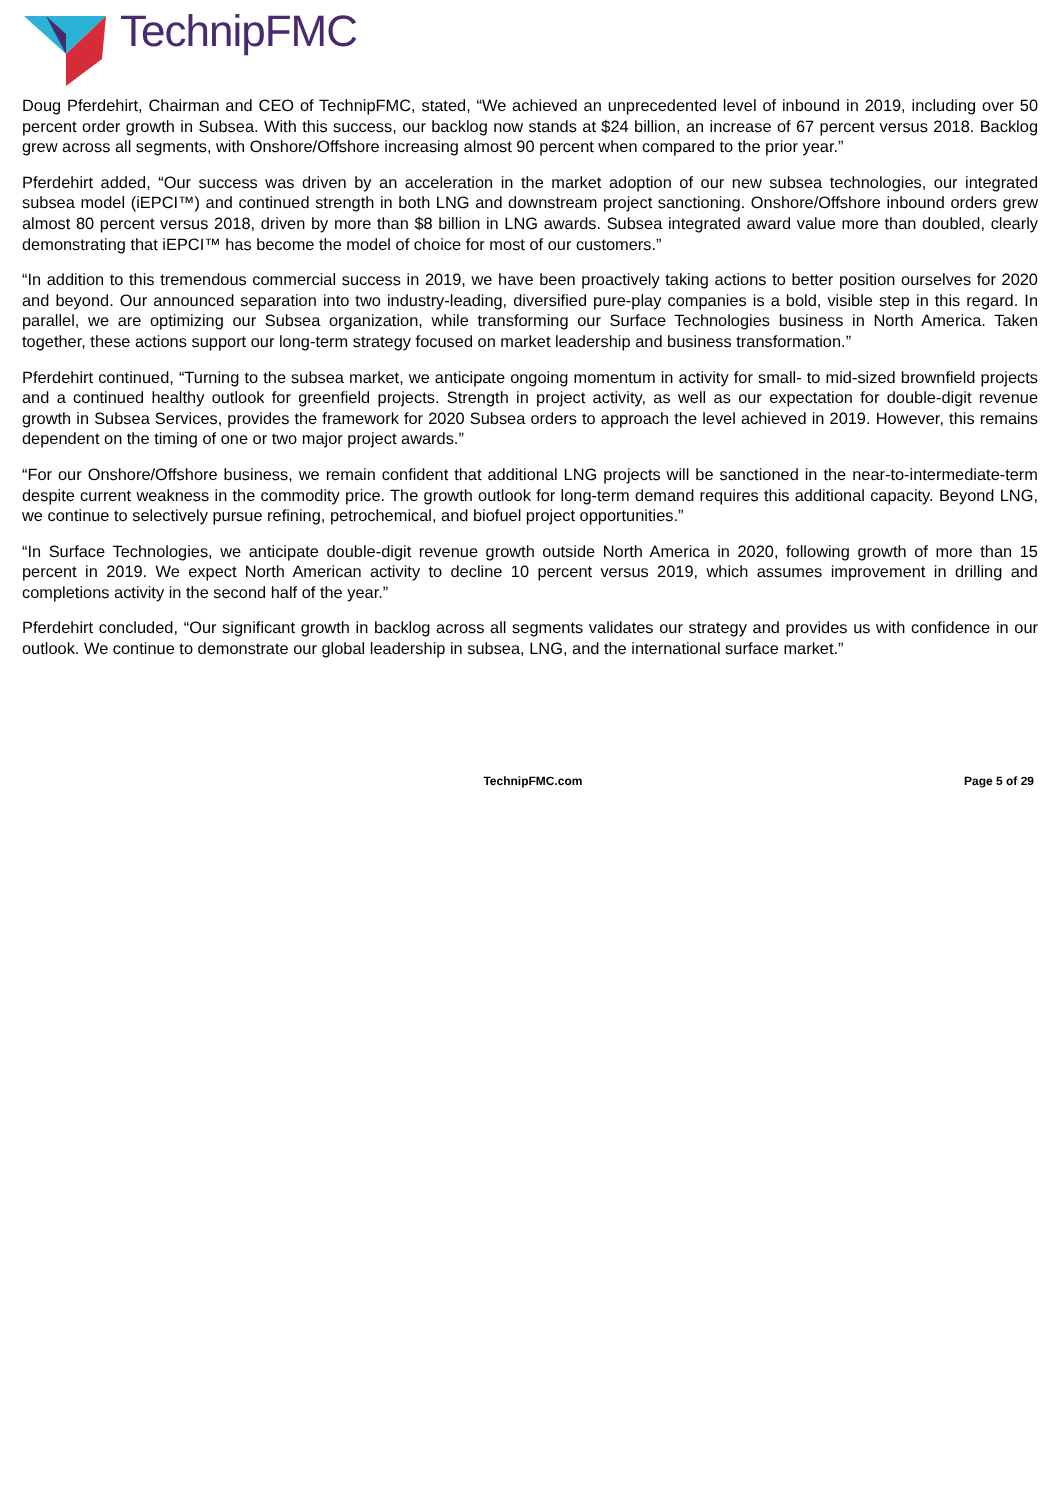TechnipFMC
Doug Pferdehirt, Chairman and CEO of TechnipFMC, stated, “We achieved an unprecedented level of inbound in 2019, including over 50 percent order growth in Subsea. With this success, our backlog now stands at $24 billion, an increase of 67 percent versus 2018. Backlog grew across all segments, with Onshore/Offshore increasing almost 90 percent when compared to the prior year.”
Pferdehirt added, “Our success was driven by an acceleration in the market adoption of our new subsea technologies, our integrated subsea model (iEPCI™) and continued strength in both LNG and downstream project sanctioning. Onshore/Offshore inbound orders grew almost 80 percent versus 2018, driven by more than $8 billion in LNG awards. Subsea integrated award value more than doubled, clearly demonstrating that iEPCI™ has become the model of choice for most of our customers.”
“In addition to this tremendous commercial success in 2019, we have been proactively taking actions to better position ourselves for 2020 and beyond. Our announced separation into two industry-leading, diversified pure-play companies is a bold, visible step in this regard. In parallel, we are optimizing our Subsea organization, while transforming our Surface Technologies business in North America. Taken together, these actions support our long-term strategy focused on market leadership and business transformation.”
Pferdehirt continued, “Turning to the subsea market, we anticipate ongoing momentum in activity for small- to mid-sized brownfield projects and a continued healthy outlook for greenfield projects. Strength in project activity, as well as our expectation for double-digit revenue growth in Subsea Services, provides the framework for 2020 Subsea orders to approach the level achieved in 2019. However, this remains dependent on the timing of one or two major project awards.”
“For our Onshore/Offshore business, we remain confident that additional LNG projects will be sanctioned in the near-to-intermediate-term despite current weakness in the commodity price. The growth outlook for long-term demand requires this additional capacity. Beyond LNG, we continue to selectively pursue refining, petrochemical, and biofuel project opportunities.”
“In Surface Technologies, we anticipate double-digit revenue growth outside North America in 2020, following growth of more than 15 percent in 2019. We expect North American activity to decline 10 percent versus 2019, which assumes improvement in drilling and completions activity in the second half of the year.”
Pferdehirt concluded, “Our significant growth in backlog across all segments validates our strategy and provides us with confidence in our outlook. We continue to demonstrate our global leadership in subsea, LNG, and the international surface market.”
TechnipFMC.com Page 5 of 29